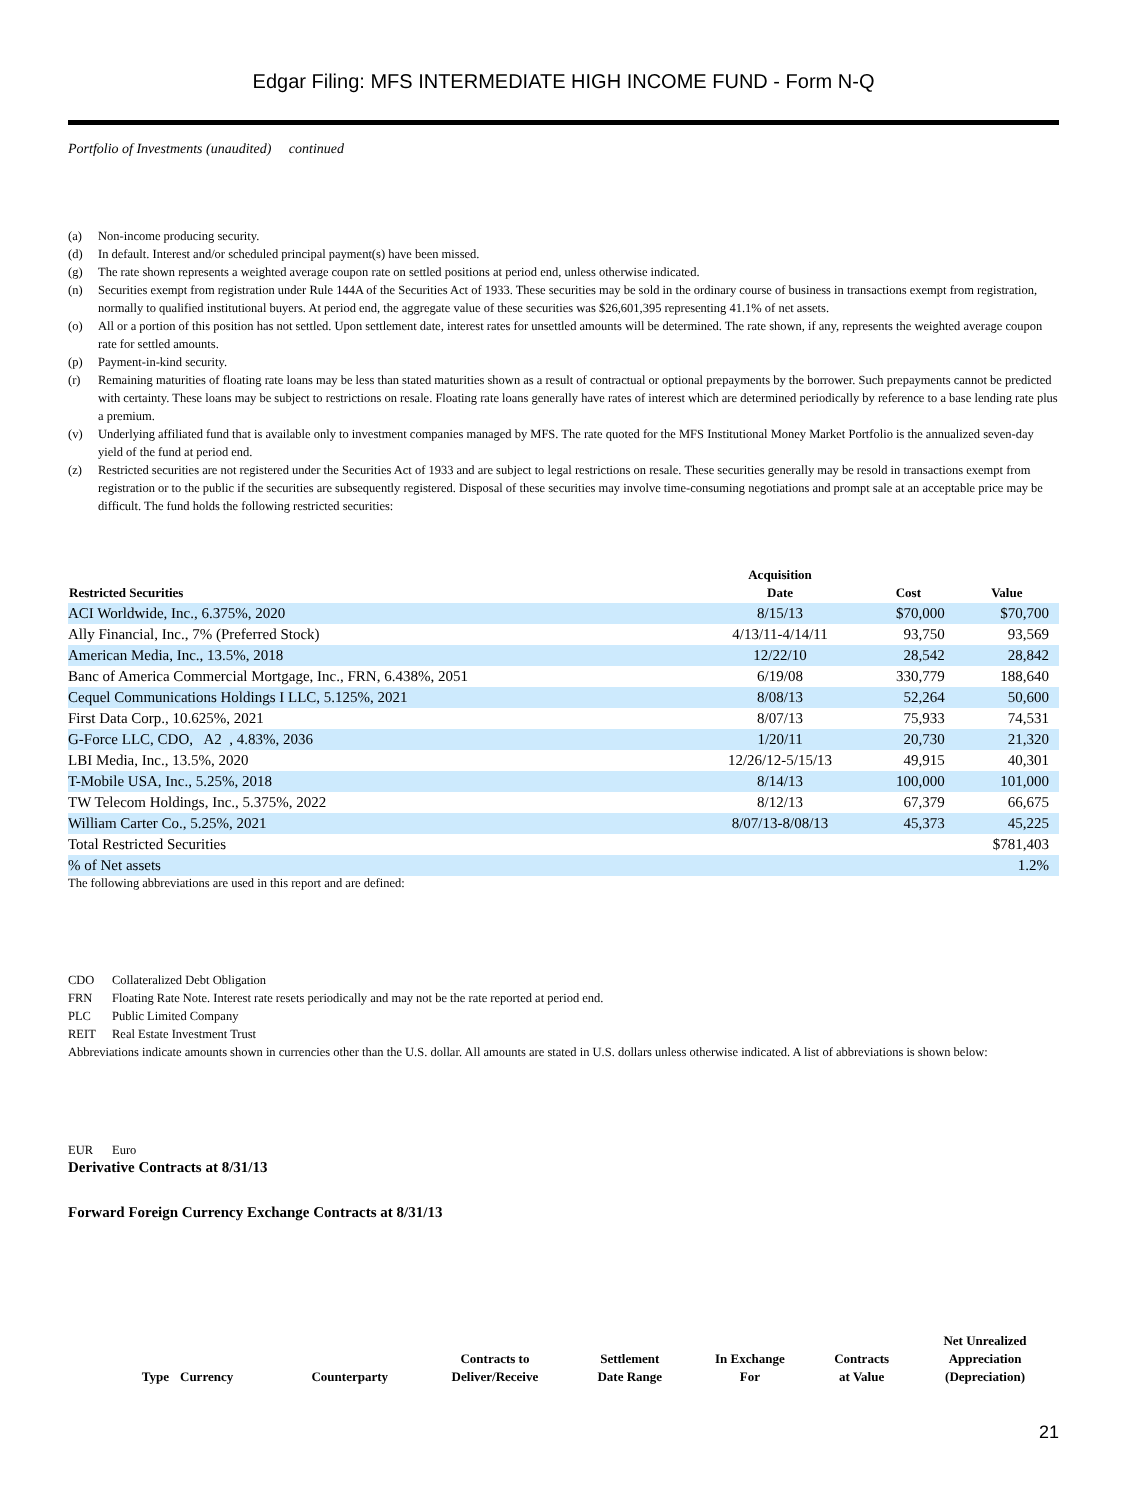Edgar Filing: MFS INTERMEDIATE HIGH INCOME FUND - Form N-Q
Portfolio of Investments (unaudited) continued
(a) Non-income producing security.
(d) In default. Interest and/or scheduled principal payment(s) have been missed.
(g) The rate shown represents a weighted average coupon rate on settled positions at period end, unless otherwise indicated.
(n) Securities exempt from registration under Rule 144A of the Securities Act of 1933. These securities may be sold in the ordinary course of business in transactions exempt from registration, normally to qualified institutional buyers. At period end, the aggregate value of these securities was $26,601,395 representing 41.1% of net assets.
(o) All or a portion of this position has not settled. Upon settlement date, interest rates for unsettled amounts will be determined. The rate shown, if any, represents the weighted average coupon rate for settled amounts.
(p) Payment-in-kind security.
(r) Remaining maturities of floating rate loans may be less than stated maturities shown as a result of contractual or optional prepayments by the borrower. Such prepayments cannot be predicted with certainty. These loans may be subject to restrictions on resale. Floating rate loans generally have rates of interest which are determined periodically by reference to a base lending rate plus a premium.
(v) Underlying affiliated fund that is available only to investment companies managed by MFS. The rate quoted for the MFS Institutional Money Market Portfolio is the annualized seven-day yield of the fund at period end.
(z) Restricted securities are not registered under the Securities Act of 1933 and are subject to legal restrictions on resale. These securities generally may be resold in transactions exempt from registration or to the public if the securities are subsequently registered. Disposal of these securities may involve time-consuming negotiations and prompt sale at an acceptable price may be difficult. The fund holds the following restricted securities:
| Restricted Securities | Acquisition Date | Cost | Value |
| --- | --- | --- | --- |
| ACI Worldwide, Inc., 6.375%, 2020 | 8/15/13 | $70,000 | $70,700 |
| Ally Financial, Inc., 7% (Preferred Stock) | 4/13/11-4/14/11 | 93,750 | 93,569 |
| American Media, Inc., 13.5%, 2018 | 12/22/10 | 28,542 | 28,842 |
| Banc of America Commercial Mortgage, Inc., FRN, 6.438%, 2051 | 6/19/08 | 330,779 | 188,640 |
| Cequel Communications Holdings I LLC, 5.125%, 2021 | 8/08/13 | 52,264 | 50,600 |
| First Data Corp., 10.625%, 2021 | 8/07/13 | 75,933 | 74,531 |
| G-Force LLC, CDO, A2 , 4.83%, 2036 | 1/20/11 | 20,730 | 21,320 |
| LBI Media, Inc., 13.5%, 2020 | 12/26/12-5/15/13 | 49,915 | 40,301 |
| T-Mobile USA, Inc., 5.25%, 2018 | 8/14/13 | 100,000 | 101,000 |
| TW Telecom Holdings, Inc., 5.375%, 2022 | 8/12/13 | 67,379 | 66,675 |
| William Carter Co., 5.25%, 2021 | 8/07/13-8/08/13 | 45,373 | 45,225 |
| Total Restricted Securities | | | $781,403 |
| % of Net assets | | | 1.2% |
The following abbreviations are used in this report and are defined:
CDO Collateralized Debt Obligation
FRN Floating Rate Note. Interest rate resets periodically and may not be the rate reported at period end.
PLC Public Limited Company
REIT Real Estate Investment Trust
Abbreviations indicate amounts shown in currencies other than the U.S. dollar. All amounts are stated in U.S. dollars unless otherwise indicated. A list of abbreviations is shown below:
EUR Euro
Derivative Contracts at 8/31/13
Forward Foreign Currency Exchange Contracts at 8/31/13
| Type | Currency | Counterparty | Contracts to Deliver/Receive | Settlement Date Range | In Exchange For | Contracts at Value | Net Unrealized Appreciation (Depreciation) |
| --- | --- | --- | --- | --- | --- | --- | --- |
21